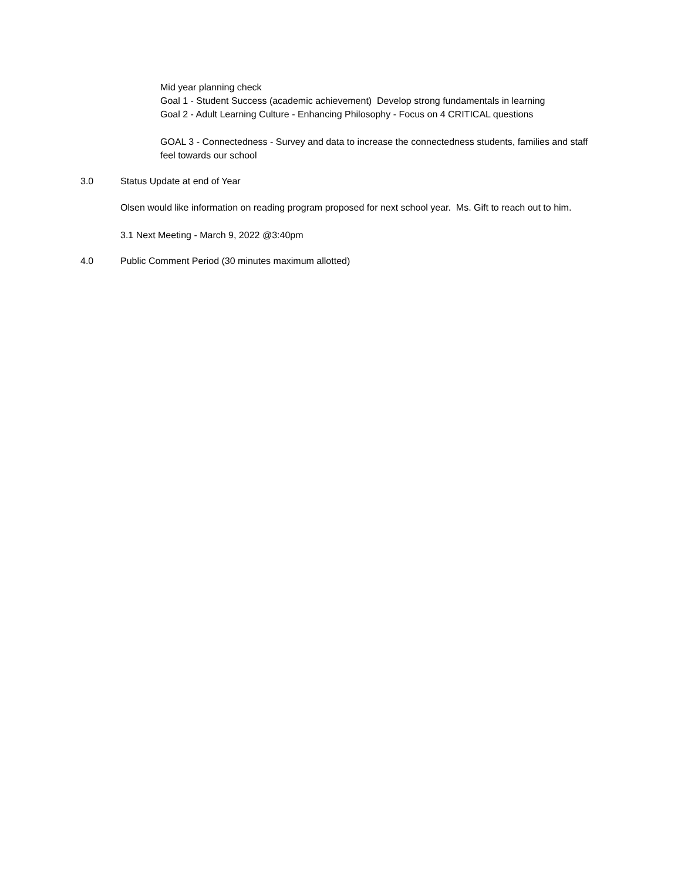Mid year planning check
Goal 1 - Student Success (academic achievement) Develop strong fundamentals in learning
Goal 2 - Adult Learning Culture - Enhancing Philosophy - Focus on 4 CRITICAL questions
GOAL 3 - Connectedness - Survey and data to increase the connectedness students, families and staff feel towards our school
3.0 Status Update at end of Year
Olsen would like information on reading program proposed for next school year. Ms. Gift to reach out to him.
3.1 Next Meeting - March 9, 2022 @3:40pm
4.0 Public Comment Period (30 minutes maximum allotted)